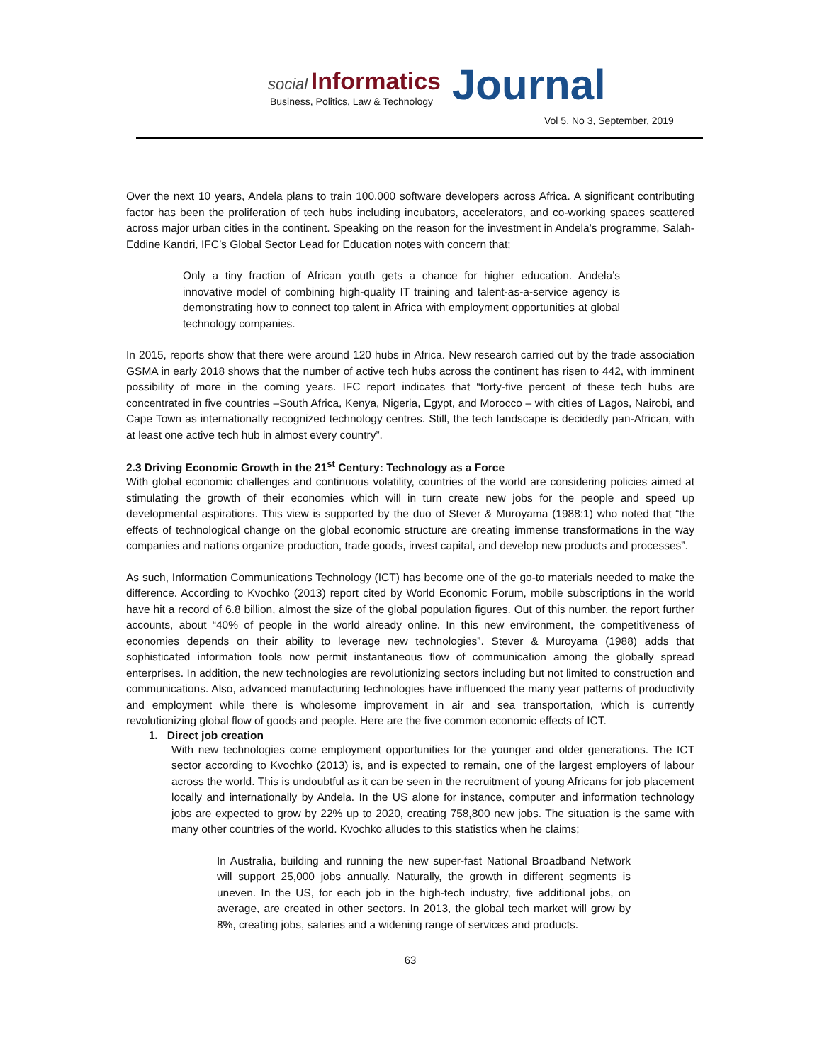social Informatics Journal
Business, Politics, Law & Technology
Vol 5, No 3, September, 2019
Over the next 10 years, Andela plans to train 100,000 software developers across Africa. A significant contributing factor has been the proliferation of tech hubs including incubators, accelerators, and co-working spaces scattered across major urban cities in the continent. Speaking on the reason for the investment in Andela’s programme, Salah-Eddine Kandri, IFC’s Global Sector Lead for Education notes with concern that;
Only a tiny fraction of African youth gets a chance for higher education. Andela’s innovative model of combining high-quality IT training and talent-as-a-service agency is demonstrating how to connect top talent in Africa with employment opportunities at global technology companies.
In 2015, reports show that there were around 120 hubs in Africa. New research carried out by the trade association GSMA in early 2018 shows that the number of active tech hubs across the continent has risen to 442, with imminent possibility of more in the coming years. IFC report indicates that “forty-five percent of these tech hubs are concentrated in five countries –South Africa, Kenya, Nigeria, Egypt, and Morocco – with cities of Lagos, Nairobi, and Cape Town as internationally recognized technology centres. Still, the tech landscape is decidedly pan-African, with at least one active tech hub in almost every country”.
2.3 Driving Economic Growth in the 21<sup>st</sup> Century: Technology as a Force
With global economic challenges and continuous volatility, countries of the world are considering policies aimed at stimulating the growth of their economies which will in turn create new jobs for the people and speed up developmental aspirations. This view is supported by the duo of Stever & Muroyama (1988:1) who noted that “the effects of technological change on the global economic structure are creating immense transformations in the way companies and nations organize production, trade goods, invest capital, and develop new products and processes”.
As such, Information Communications Technology (ICT) has become one of the go-to materials needed to make the difference. According to Kvochko (2013) report cited by World Economic Forum, mobile subscriptions in the world have hit a record of 6.8 billion, almost the size of the global population figures. Out of this number, the report further accounts, about “40% of people in the world already online. In this new environment, the competitiveness of economies depends on their ability to leverage new technologies”. Stever & Muroyama (1988) adds that sophisticated information tools now permit instantaneous flow of communication among the globally spread enterprises. In addition, the new technologies are revolutionizing sectors including but not limited to construction and communications. Also, advanced manufacturing technologies have influenced the many year patterns of productivity and employment while there is wholesome improvement in air and sea transportation, which is currently revolutionizing global flow of goods and people. Here are the five common economic effects of ICT.
1. Direct job creation
With new technologies come employment opportunities for the younger and older generations. The ICT sector according to Kvochko (2013) is, and is expected to remain, one of the largest employers of labour across the world. This is undoubtful as it can be seen in the recruitment of young Africans for job placement locally and internationally by Andela. In the US alone for instance, computer and information technology jobs are expected to grow by 22% up to 2020, creating 758,800 new jobs. The situation is the same with many other countries of the world. Kvochko alludes to this statistics when he claims;
In Australia, building and running the new super-fast National Broadband Network will support 25,000 jobs annually. Naturally, the growth in different segments is uneven. In the US, for each job in the high-tech industry, five additional jobs, on average, are created in other sectors. In 2013, the global tech market will grow by 8%, creating jobs, salaries and a widening range of services and products.
63